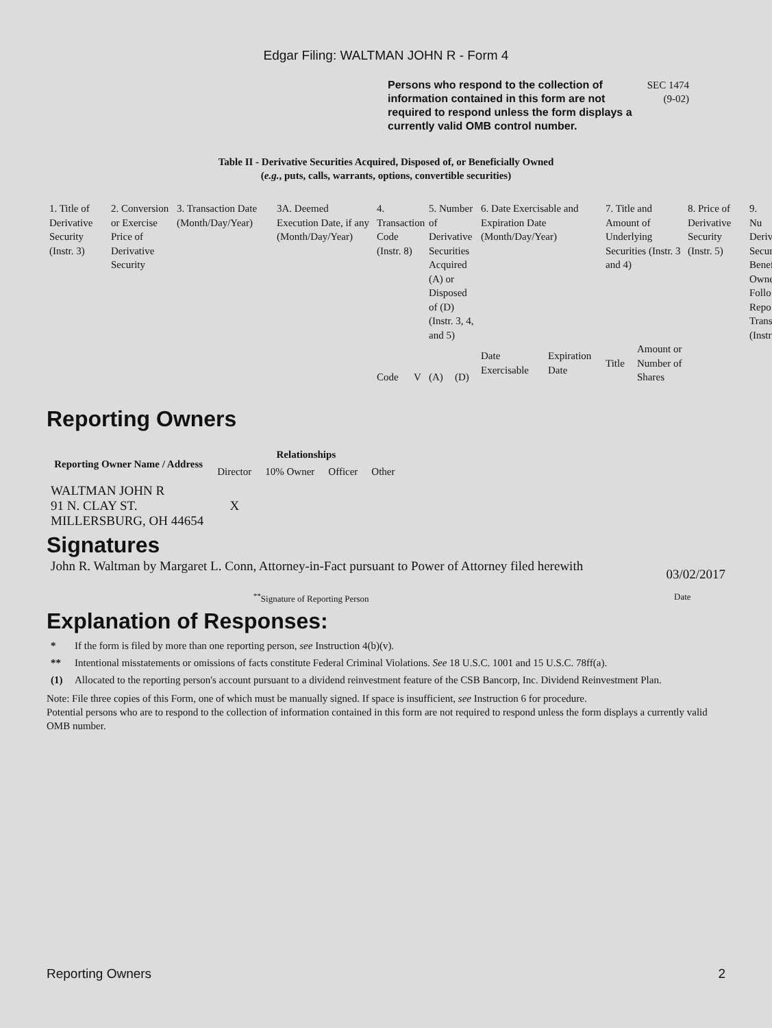Edgar Filing: WALTMAN JOHN R - Form 4
Persons who respond to the collection of information contained in this form are not required to respond unless the form displays a currently valid OMB control number.
SEC 1474
(9-02)
Table II - Derivative Securities Acquired, Disposed of, or Beneficially Owned
(e.g., puts, calls, warrants, options, convertible securities)
| 1. Title of Derivative Security (Instr. 3) | 2. Conversion or Exercise Price of Derivative Security | 3. Transaction Date (Month/Day/Year) | 3A. Deemed Execution Date, if any (Month/Day/Year) | 4. Transaction Code (Instr. 8) | | 5. Number of Derivative Securities Acquired (A) or Disposed of (D) (Instr. 3, 4, and 5) | | 6. Date Exercisable and Expiration Date (Month/Day/Year) | | 7. Title and Amount of Underlying Securities (Instr. 3 and 4) | | 8. Price of Derivative Security (Instr. 5) | 9. Nu Deriv Secur Benef Owne Follo Repo Trans (Instr |
| | | | | Code | V | (A) | (D) | Date Exercisable | Expiration Date | Title | Amount or Number of Shares | | |
Reporting Owners
| Reporting Owner Name / Address | Relationships | | | |
| --- | --- | --- | --- | --- |
| | Director | 10% Owner | Officer | Other |
| WALTMAN JOHN R 91 N. CLAY ST. MILLERSBURG, OH 44654 | X | | | |
Signatures
John R. Waltman by Margaret L. Conn, Attorney-in-Fact pursuant to Power of Attorney filed herewith
03/02/2017
<sup>**</sup> Signature of Reporting Person Date
Explanation of Responses:
* If the form is filed by more than one reporting person, see Instruction 4(b)(v).
** Intentional misstatements or omissions of facts constitute Federal Criminal Violations. See 18 U.S.C. 1001 and 15 U.S.C. 78ff(a).
(1) Allocated to the reporting person's account pursuant to a dividend reinvestment feature of the CSB Bancorp, Inc. Dividend Reinvestment Plan.
Note: File three copies of this Form, one of which must be manually signed. If space is insufficient, see Instruction 6 for procedure.
Potential persons who are to respond to the collection of information contained in this form are not required to respond unless the form displays a currently valid OMB number.
Reporting Owners 2